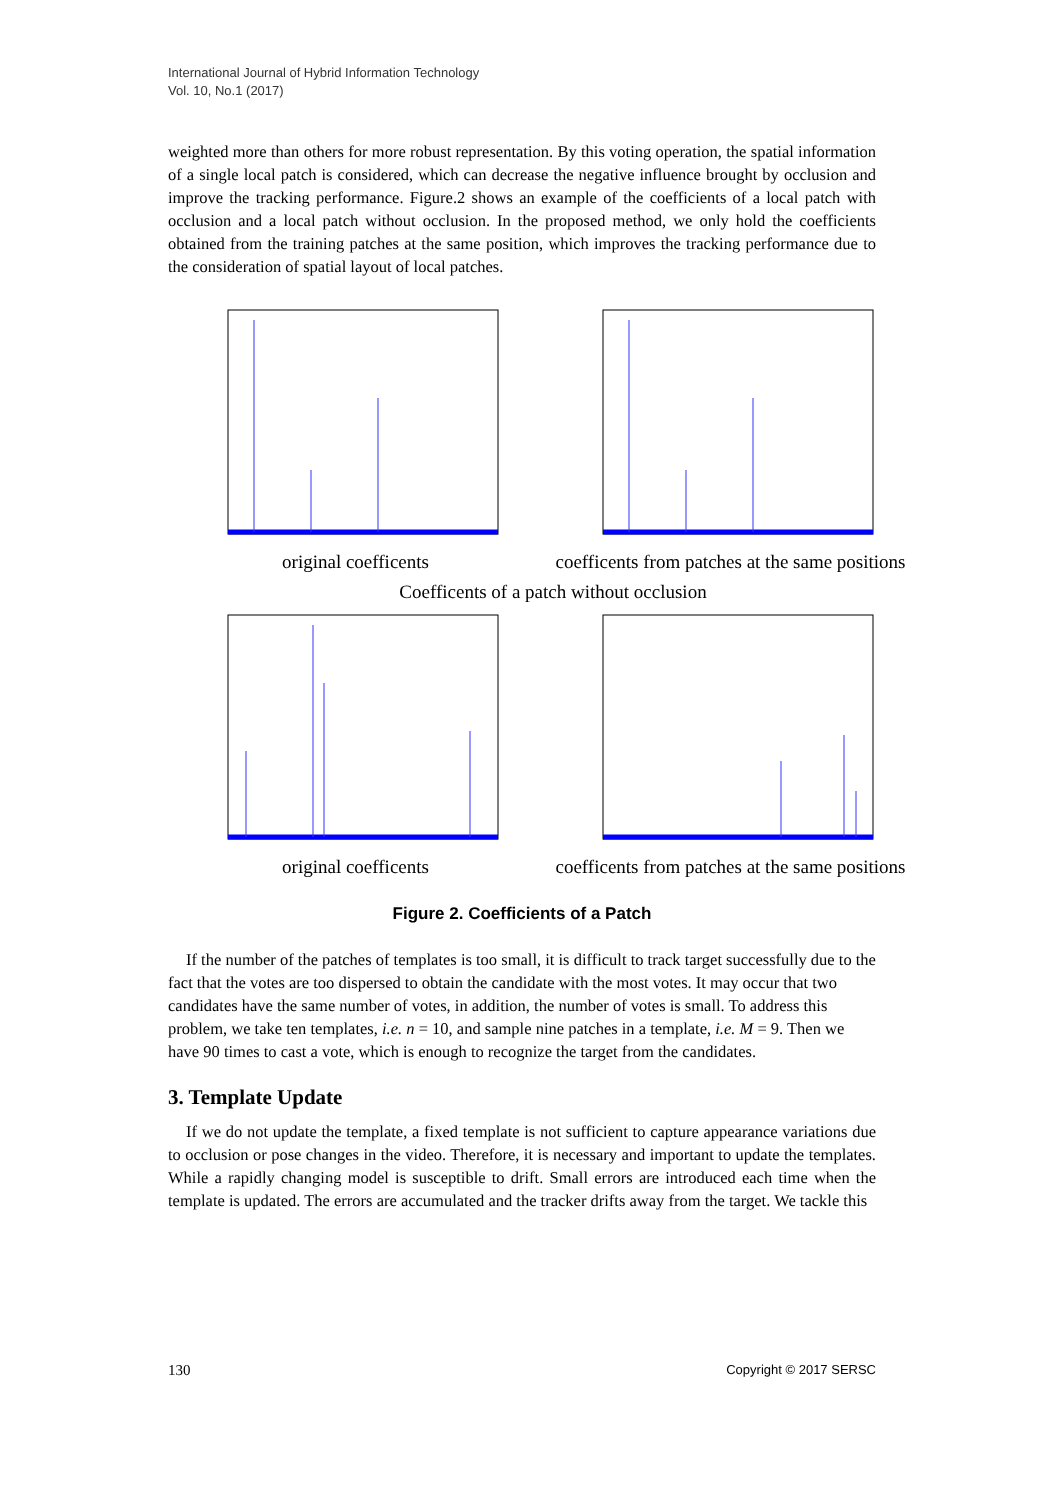International Journal of Hybrid Information Technology
Vol. 10, No.1 (2017)
weighted more than others for more robust representation. By this voting operation, the spatial information of a single local patch is considered, which can decrease the negative influence brought by occlusion and improve the tracking performance. Figure.2 shows an example of the coefficients of a local patch with occlusion and a local patch without occlusion. In the proposed method, we only hold the coefficients obtained from the training patches at the same position, which improves the tracking performance due to the consideration of spatial layout of local patches.
original coefficents
coefficents from patches at the same positions
Coefficents of a patch without occlusion
original coefficents
coefficents from patches at the same positions
Figure 2. Coefficients of a Patch
If the number of the patches of templates is too small, it is difficult to track target successfully due to the fact that the votes are too dispersed to obtain the candidate with the most votes. It may occur that two candidates have the same number of votes, in addition, the number of votes is small. To address this problem, we take ten templates, i.e. n = 10, and sample nine patches in a template, i.e. M = 9. Then we have 90 times to cast a vote, which is enough to recognize the target from the candidates.
3. Template Update
If we do not update the template, a fixed template is not sufficient to capture appearance variations due to occlusion or pose changes in the video. Therefore, it is necessary and important to update the templates. While a rapidly changing model is susceptible to drift. Small errors are introduced each time when the template is updated. The errors are accumulated and the tracker drifts away from the target. We tackle this
130 Copyright © 2017 SERSC